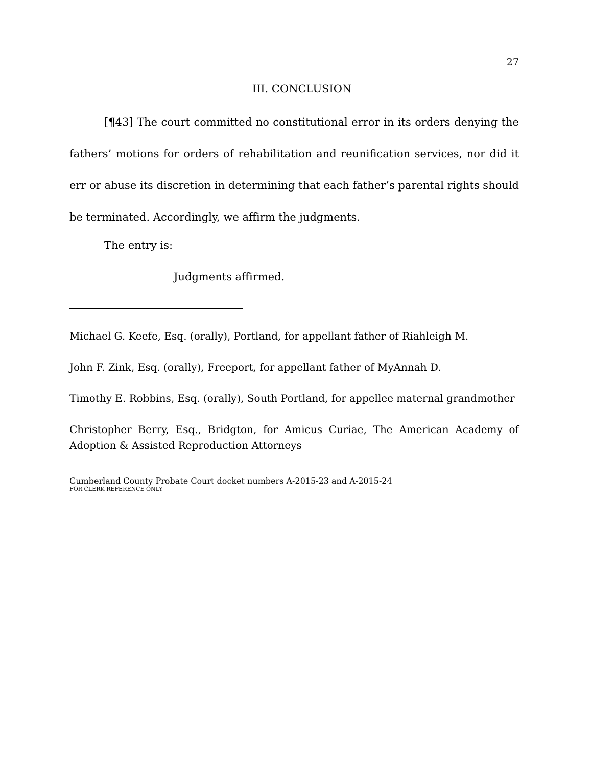27
III. CONCLUSION
[¶43] The court committed no constitutional error in its orders denying the fathers’ motions for orders of rehabilitation and reunification services, nor did it err or abuse its discretion in determining that each father’s parental rights should be terminated. Accordingly, we affirm the judgments.
The entry is:
Judgments affirmed.
Michael G. Keefe, Esq. (orally), Portland, for appellant father of Riahleigh M.
John F. Zink, Esq. (orally), Freeport, for appellant father of MyAnnah D.
Timothy E. Robbins, Esq. (orally), South Portland, for appellee maternal grandmother
Christopher Berry, Esq., Bridgton, for Amicus Curiae, The American Academy of Adoption & Assisted Reproduction Attorneys
Cumberland County Probate Court docket numbers A-2015-23 and A-2015-24
FOR CLERK REFERENCE ONLY